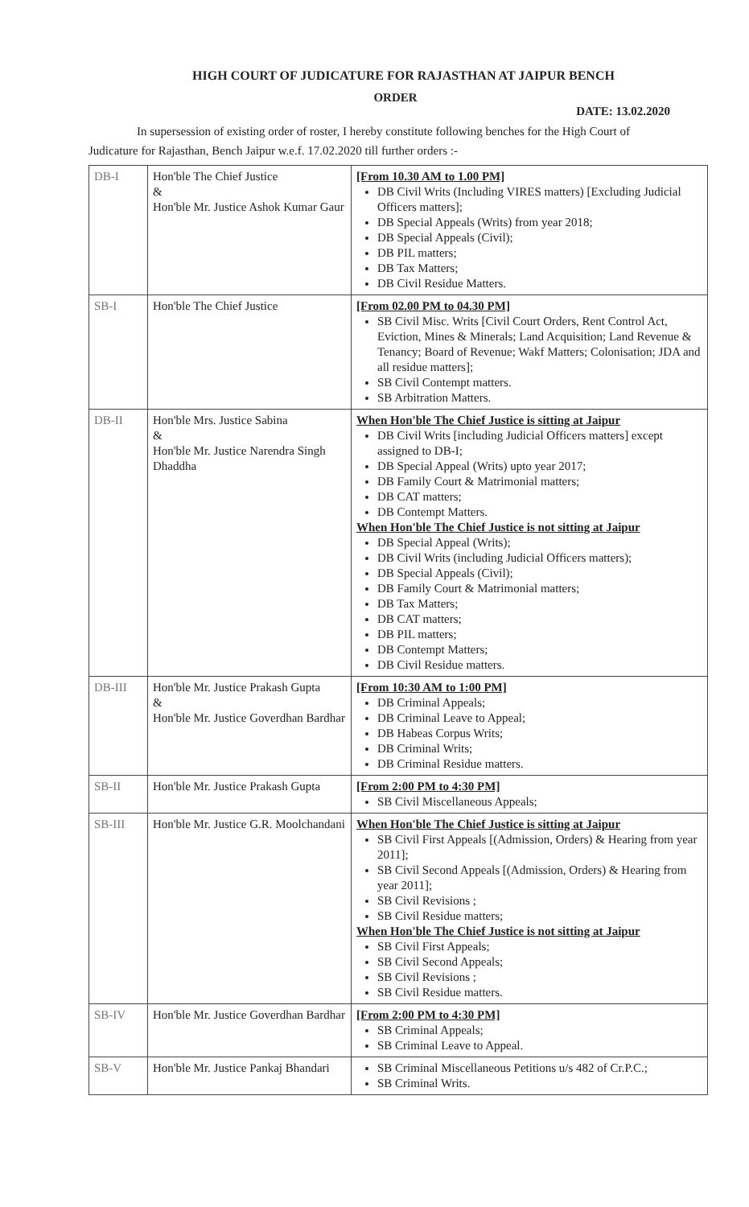HIGH COURT OF JUDICATURE FOR RAJASTHAN AT JAIPUR BENCH
ORDER
DATE: 13.02.2020
In supersession of existing order of roster, I hereby constitute following benches for the High Court of
Judicature for Rajasthan, Bench Jaipur w.e.f. 17.02.2020 till further orders :-
| DB-I | Hon'ble The Chief Justice & Hon'ble Mr. Justice Ashok Kumar Gaur | [From 10.30 AM to 1.00 PM] DB Civil Writs (Including VIRES matters) [Excluding Judicial Officers matters]; DB Special Appeals (Writs) from year 2018; DB Special Appeals (Civil); DB PIL matters; DB Tax Matters; DB Civil Residue Matters. |
| SB-I | Hon'ble The Chief Justice | [From 02.00 PM to 04.30 PM] SB Civil Misc. Writs [Civil Court Orders, Rent Control Act, Eviction, Mines & Minerals; Land Acquisition; Land Revenue & Tenancy; Board of Revenue; Wakf Matters; Colonisation; JDA and all residue matters]; SB Civil Contempt matters. SB Arbitration Matters. |
| DB-II | Hon'ble Mrs. Justice Sabina & Hon'ble Mr. Justice Narendra Singh Dhaddha | When Hon'ble The Chief Justice is sitting at Jaipur DB Civil Writs [including Judicial Officers matters] except assigned to DB-I; DB Special Appeal (Writs) upto year 2017; DB Family Court & Matrimonial matters; DB CAT matters; DB Contempt Matters. When Hon'ble The Chief Justice is not sitting at Jaipur DB Special Appeal (Writs); DB Civil Writs (including Judicial Officers matters); DB Special Appeals (Civil); DB Family Court & Matrimonial matters; DB Tax Matters; DB CAT matters; DB PIL matters; DB Contempt Matters; DB Civil Residue matters. |
| DB-III | Hon'ble Mr. Justice Prakash Gupta & Hon'ble Mr. Justice Goverdhan Bardhar | [From 10:30 AM to 1:00 PM] DB Criminal Appeals; DB Criminal Leave to Appeal; DB Habeas Corpus Writs; DB Criminal Writs; DB Criminal Residue matters. |
| SB-II | Hon'ble Mr. Justice Prakash Gupta | [From 2:00 PM to 4:30 PM] SB Civil Miscellaneous Appeals; |
| SB-III | Hon'ble Mr. Justice G.R. Moolchandani | When Hon'ble The Chief Justice is sitting at Jaipur SB Civil First Appeals [(Admission, Orders) & Hearing from year 2011]; SB Civil Second Appeals [(Admission, Orders) & Hearing from year 2011]; SB Civil Revisions ; SB Civil Residue matters; When Hon'ble The Chief Justice is not sitting at Jaipur SB Civil First Appeals; SB Civil Second Appeals; SB Civil Revisions ; SB Civil Residue matters. |
| SB-IV | Hon'ble Mr. Justice Goverdhan Bardhar | [From 2:00 PM to 4:30 PM] SB Criminal Appeals; SB Criminal Leave to Appeal. |
| SB-V | Hon'ble Mr. Justice Pankaj Bhandari | SB Criminal Miscellaneous Petitions u/s 482 of Cr.P.C.; SB Criminal Writs. |